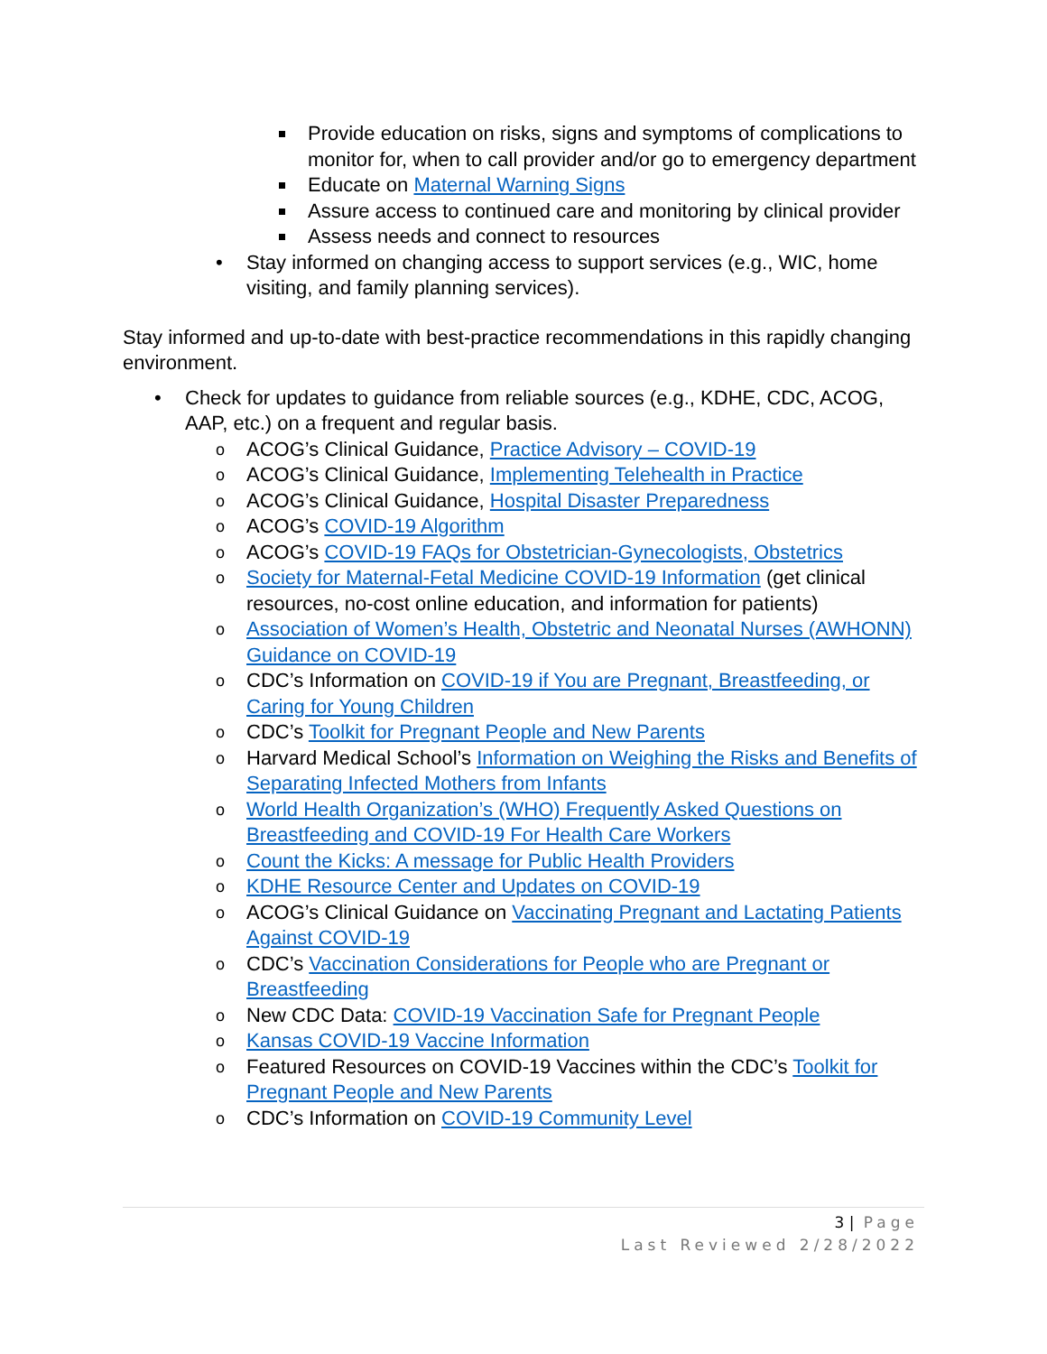Provide education on risks, signs and symptoms of complications to monitor for, when to call provider and/or go to emergency department
Educate on Maternal Warning Signs
Assure access to continued care and monitoring by clinical provider
Assess needs and connect to resources
• Stay informed on changing access to support services (e.g., WIC, home visiting, and family planning services).
Stay informed and up-to-date with best-practice recommendations in this rapidly changing environment.
• Check for updates to guidance from reliable sources (e.g., KDHE, CDC, ACOG, AAP, etc.) on a frequent and regular basis.
o ACOG’s Clinical Guidance, Practice Advisory – COVID-19
o ACOG’s Clinical Guidance, Implementing Telehealth in Practice
o ACOG’s Clinical Guidance, Hospital Disaster Preparedness
o ACOG’s COVID-19 Algorithm
o ACOG’s COVID-19 FAQs for Obstetrician-Gynecologists, Obstetrics
o Society for Maternal-Fetal Medicine COVID-19 Information (get clinical resources, no-cost online education, and information for patients)
o Association of Women’s Health, Obstetric and Neonatal Nurses (AWHONN) Guidance on COVID-19
o CDC’s Information on COVID-19 if You are Pregnant, Breastfeeding, or Caring for Young Children
o CDC’s Toolkit for Pregnant People and New Parents
o Harvard Medical School’s Information on Weighing the Risks and Benefits of Separating Infected Mothers from Infants
o World Health Organization’s (WHO) Frequently Asked Questions on Breastfeeding and COVID-19 For Health Care Workers
o Count the Kicks: A message for Public Health Providers
o KDHE Resource Center and Updates on COVID-19
o ACOG’s Clinical Guidance on Vaccinating Pregnant and Lactating Patients Against COVID-19
o CDC’s Vaccination Considerations for People who are Pregnant or Breastfeeding
o New CDC Data: COVID-19 Vaccination Safe for Pregnant People
o Kansas COVID-19 Vaccine Information
o Featured Resources on COVID-19 Vaccines within the CDC’s Toolkit for Pregnant People and New Parents
o CDC’s Information on COVID-19 Community Level
3 | Page
Last Reviewed 2/28/2022